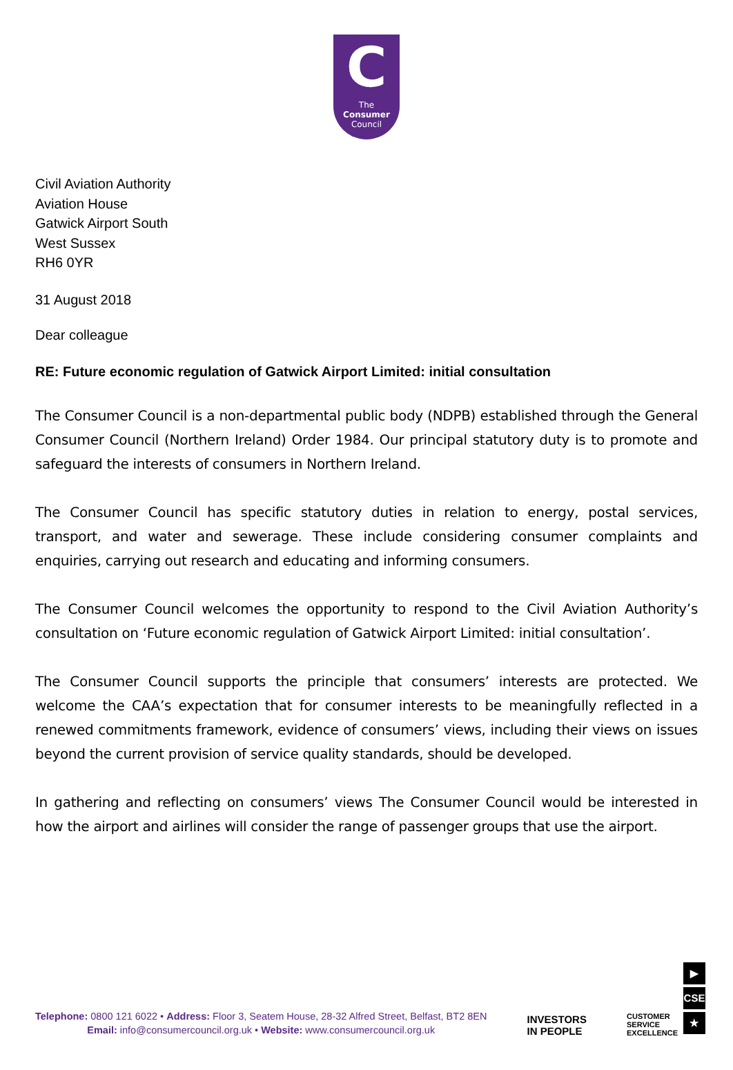C
The
Consumer
Council
Civil Aviation Authority
Aviation House
Gatwick Airport South
West Sussex
RH6 0YR
31 August 2018
Dear colleague
RE: Future economic regulation of Gatwick Airport Limited: initial consultation
The Consumer Council is a non-departmental public body (NDPB) established through the General Consumer Council (Northern Ireland) Order 1984. Our principal statutory duty is to promote and safeguard the interests of consumers in Northern Ireland.
The Consumer Council has specific statutory duties in relation to energy, postal services, transport, and water and sewerage. These include considering consumer complaints and enquiries, carrying out research and educating and informing consumers.
The Consumer Council welcomes the opportunity to respond to the Civil Aviation Authority’s consultation on ‘Future economic regulation of Gatwick Airport Limited: initial consultation’.
The Consumer Council supports the principle that consumers’ interests are protected. We welcome the CAA’s expectation that for consumer interests to be meaningfully reflected in a renewed commitments framework, evidence of consumers’ views, including their views on issues beyond the current provision of service quality standards, should be developed.
In gathering and reflecting on consumers’ views The Consumer Council would be interested in how the airport and airlines will consider the range of passenger groups that use the airport.
Telephone: 0800 121 6022 • Address: Floor 3, Seatem House, 28-32 Alfred Street, Belfast, BT2 8EN
Email: info@consumercouncil.org.uk • Website: www.consumercouncil.org.uk
INVESTORS
IN PEOPLE
CUSTOMER
SERVICE
EXCELLENCE
▶
CSE
★